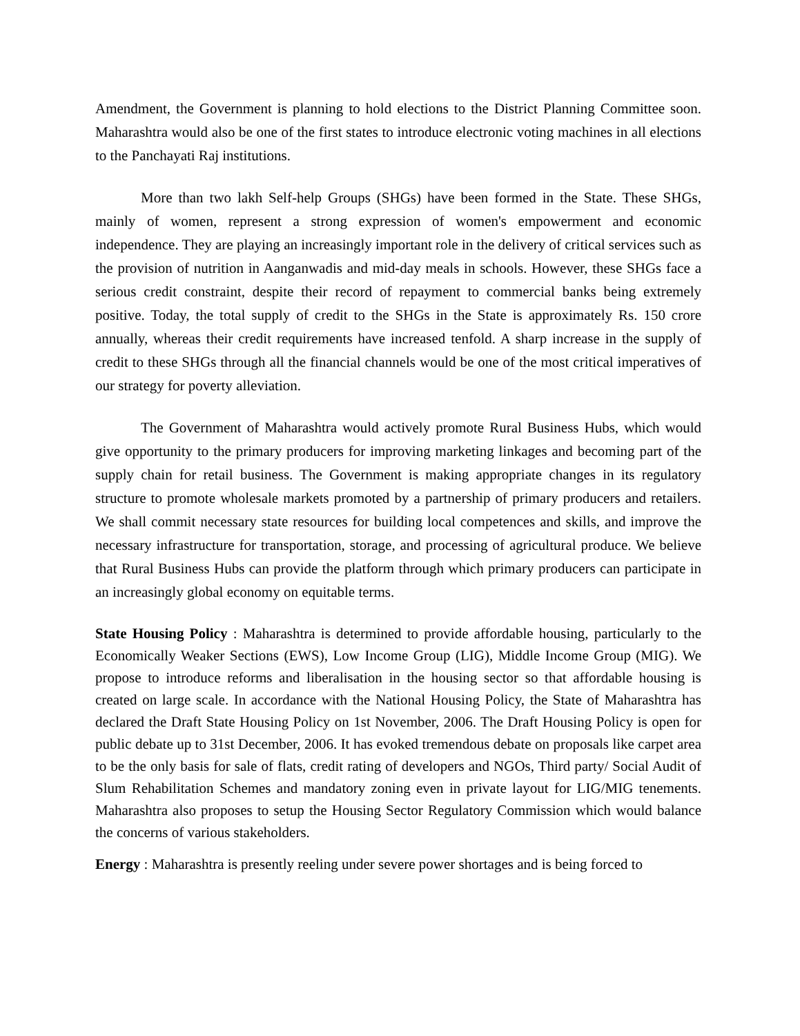Amendment, the Government is planning to hold elections to the District Planning Committee soon. Maharashtra would also be one of the first states to introduce electronic voting machines in all elections to the Panchayati Raj institutions.
More than two lakh Self-help Groups (SHGs) have been formed in the State. These SHGs, mainly of women, represent a strong expression of women's empowerment and economic independence. They are playing an increasingly important role in the delivery of critical services such as the provision of nutrition in Aanganwadis and mid-day meals in schools. However, these SHGs face a serious credit constraint, despite their record of repayment to commercial banks being extremely positive. Today, the total supply of credit to the SHGs in the State is approximately Rs. 150 crore annually, whereas their credit requirements have increased tenfold. A sharp increase in the supply of credit to these SHGs through all the financial channels would be one of the most critical imperatives of our strategy for poverty alleviation.
The Government of Maharashtra would actively promote Rural Business Hubs, which would give opportunity to the primary producers for improving marketing linkages and becoming part of the supply chain for retail business. The Government is making appropriate changes in its regulatory structure to promote wholesale markets promoted by a partnership of primary producers and retailers. We shall commit necessary state resources for building local competences and skills, and improve the necessary infrastructure for transportation, storage, and processing of agricultural produce. We believe that Rural Business Hubs can provide the platform through which primary producers can participate in an increasingly global economy on equitable terms.
State Housing Policy : Maharashtra is determined to provide affordable housing, particularly to the Economically Weaker Sections (EWS), Low Income Group (LIG), Middle Income Group (MIG). We propose to introduce reforms and liberalisation in the housing sector so that affordable housing is created on large scale. In accordance with the National Housing Policy, the State of Maharashtra has declared the Draft State Housing Policy on 1st November, 2006. The Draft Housing Policy is open for public debate up to 31st December, 2006. It has evoked tremendous debate on proposals like carpet area to be the only basis for sale of flats, credit rating of developers and NGOs, Third party/ Social Audit of Slum Rehabilitation Schemes and mandatory zoning even in private layout for LIG/MIG tenements. Maharashtra also proposes to setup the Housing Sector Regulatory Commission which would balance the concerns of various stakeholders.
Energy : Maharashtra is presently reeling under severe power shortages and is being forced to